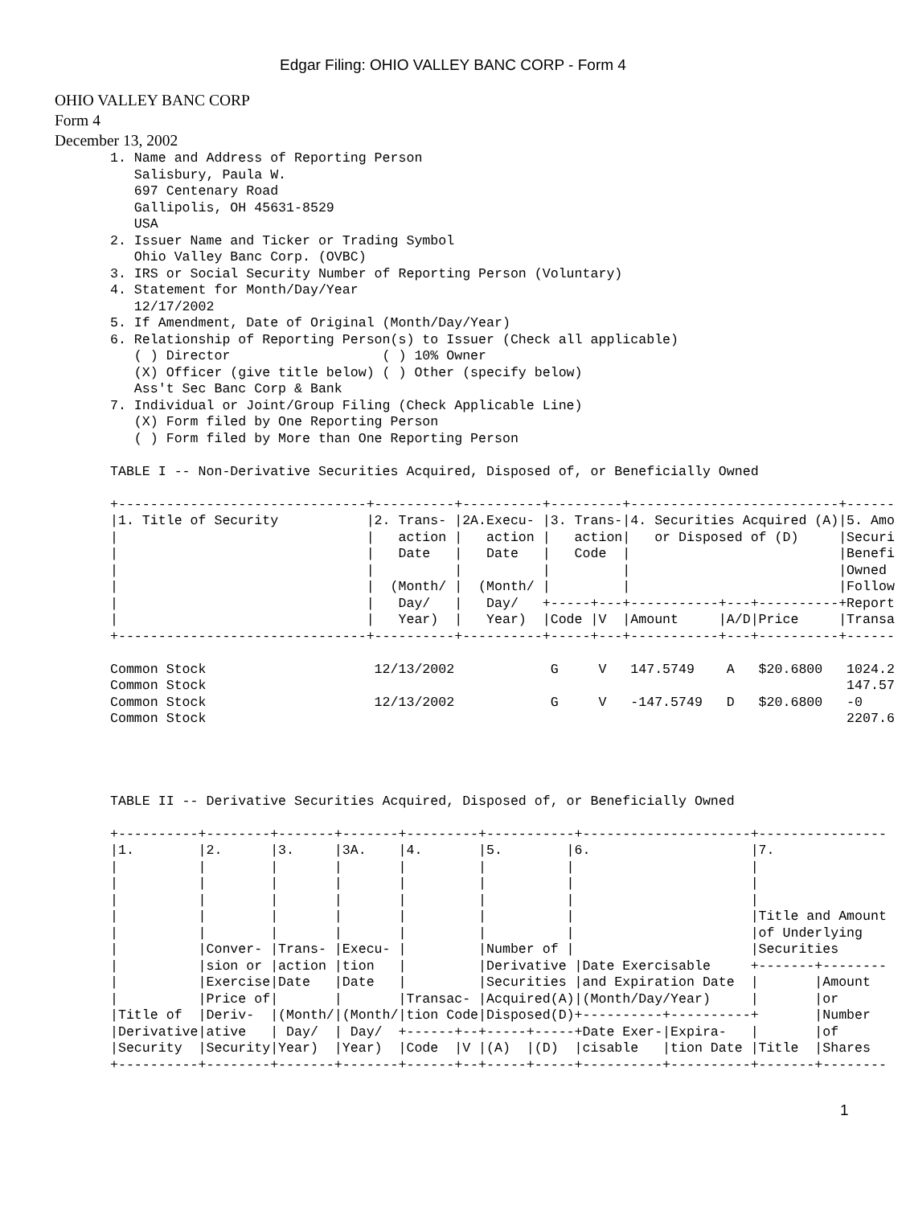Edgar Filing: OHIO VALLEY BANC CORP - Form 4
OHIO VALLEY BANC CORP
Form 4
December 13, 2002
1. Name and Address of Reporting Person
   Salisbury, Paula W.
   697 Centenary Road
   Gallipolis, OH 45631-8529
   USA
2. Issuer Name and Ticker or Trading Symbol
   Ohio Valley Banc Corp. (OVBC)
3. IRS or Social Security Number of Reporting Person (Voluntary)
4. Statement for Month/Day/Year
   12/17/2002
5. If Amendment, Date of Original (Month/Day/Year)
6. Relationship of Reporting Person(s) to Issuer (Check all applicable)
   ( ) Director                   ( ) 10% Owner
   (X) Officer (give title below) ( ) Other (specify below)
   Ass't Sec Banc Corp & Bank
7. Individual or Joint/Group Filing (Check Applicable Line)
   (X) Form filed by One Reporting Person
   ( ) Form filed by More than One Reporting Person

TABLE I -- Non-Derivative Securities Acquired, Disposed of, or Beneficially Owned

+-------------------------------+----------+----------+---------+--------------------------+------
|1. Title of Security           |2. Trans- |2A.Execu- |3. Trans-|4. Securities Acquired (A)|5. Amo
|                               |   action |   action |   action|   or Disposed of (D)     |Securi
|                               |   Date   |   Date   |   Code  |                          |Benefi
|                               |          |          |         |                          |Owned
|                               |  (Month/ |  (Month/ |         |                          |Follow
|                               |   Day/   |   Day/   +-----+---+-----------+---+----------+Report
|                               |   Year)  |   Year)  |Code |V  |Amount     |A/D|Price     |Transa
+-------------------------------+----------+----------+-----+---+-----------+---+----------+------

Common Stock                     12/13/2002            G     V   147.5749    A   $20.6800   1024.2
Common Stock                                                                                147.57
Common Stock                     12/13/2002            G     V   -147.5749   D   $20.6800   -0
Common Stock                                                                                2207.6




TABLE II -- Derivative Securities Acquired, Disposed of, or Beneficially Owned

+----------+--------+-------+-------+---------+-----------+---------------------+----------------
|1.        |2.      |3.     |3A.    |4.       |5.        |6.                    |7.
|          |        |       |       |         |          |                      |
|          |        |       |       |         |          |                      |
|          |        |       |       |         |          |                      |
|          |        |       |       |         |          |                      |Title and Amount
|          |        |       |       |         |          |                      |of Underlying
|          |Conver- |Trans- |Execu- |         |Number of |                      |Securities
|          |sion or |action |tion   |         |Derivative |Date Exercisable     +-------+--------
|          |Exercise|Date   |Date   |         |Securities |and Expiration Date  |       |Amount
|          |Price of|       |       |Transac- |Acquired(A)|(Month/Day/Year)     |       |or
|Title of  |Deriv-  |(Month/|(Month/|tion Code|Disposed(D)+----------+----------+       |Number
|Derivative|ative   | Day/  | Day/  +------+--+-----+-----+Date Exer-|Expira-   |       |of
|Security  |Security|Year)  |Year)  |Code  |V |(A)  |(D)  |cisable   |tion Date |Title  |Shares
+----------+--------+-------+-------+------+--+-----+-----+----------+----------+-------+--------
1